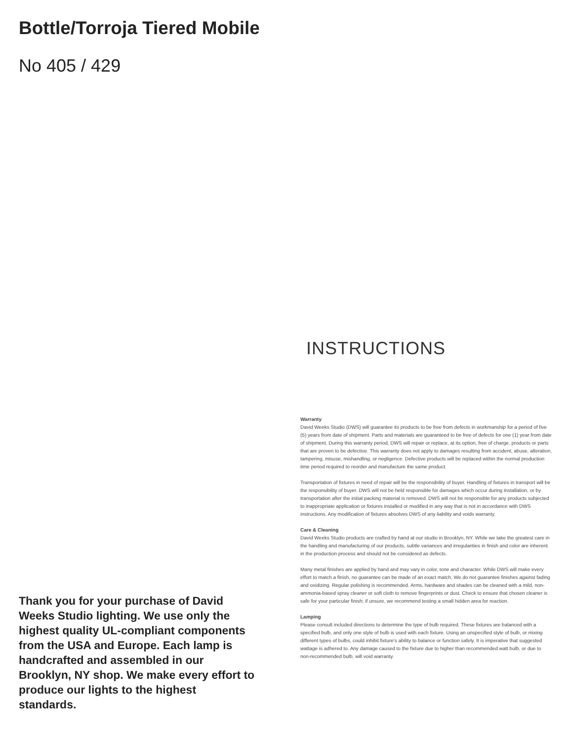Bottle/Torroja Tiered Mobile
No 405 / 429
INSTRUCTIONS
Thank you for your purchase of David Weeks Studio lighting. We use only the highest quality UL-compliant components from the USA and Europe. Each lamp is handcrafted and assembled in our Brooklyn, NY shop. We make every effort to produce our lights to the highest standards.
Warranty
David Weeks Studio (DWS) will guarantee its products to be free from defects in workmanship for a period of five (5) years from date of shipment. Parts and materials are guaranteed to be free of defects for one (1) year from date of shipment. During this warranty period, DWS will repair or replace, at its option, free of charge, products or parts that are proven to be defective. This warranty does not apply to damages resulting from accident, abuse, alteration, tampering, misuse, mishandling, or negligence. Defective products will be replaced within the normal production time period required to reorder and manufacture the same product.
Transportation of fixtures in need of repair will be the responsibility of buyer. Handling of fixtures in transport will be the responsibility of buyer. DWS will not be held responsible for damages which occur during installation, or by transportation after the initial packing material is removed. DWS will not be responsible for any products subjected to inappropriate application or fixtures installed or modified in any way that is not in accordance with DWS instructions. Any modification of fixtures absolves DWS of any liability and voids warranty.
Care & Cleaning
David Weeks Studio products are crafted by hand at our studio in Brooklyn, NY. While we take the greatest care in the handling and manufacturing of our products, subtle variances and irregularities in finish and color are inherent in the production process and should not be considered as defects.
Many metal finishes are applied by hand and may vary in color, tone and character. While DWS will make every effort to match a finish, no guarantee can be made of an exact match. We do not guarantee finishes against fading and oxidizing. Regular polishing is recommended. Arms, hardware and shades can be cleaned with a mild, non-ammonia-based spray cleaner or soft cloth to remove fingerprints or dust. Check to ensure that chosen cleaner is safe for your particular finish; if unsure, we recommend testing a small hidden area for reaction.
Lamping
Please consult included directions to determine the type of bulb required. These fixtures are balanced with a specified bulb, and only one style of bulb is used with each fixture. Using an unspecified style of bulb, or mixing different types of bulbs, could inhibit fixture's ability to balance or function safely. It is imperative that suggested wattage is adhered to. Any damage caused to the fixture due to higher than recommended watt bulb, or due to non-recommended bulb, will void warranty.